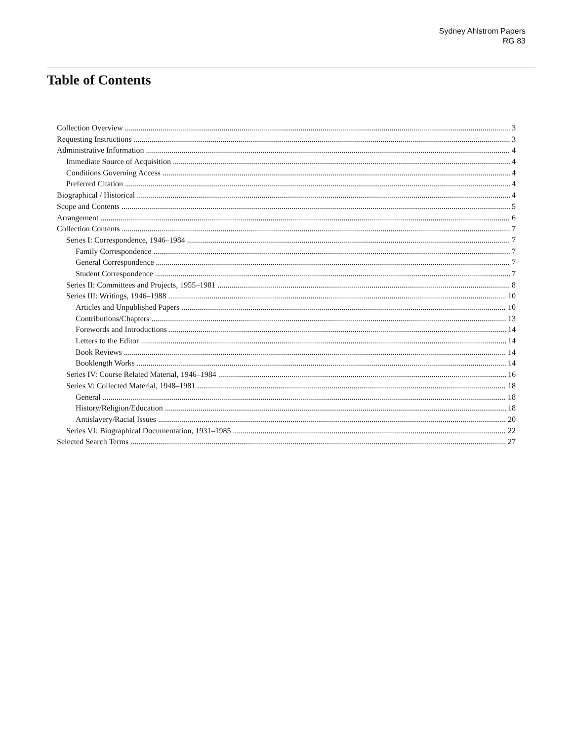Sydney Ahlstrom Papers
RG 83
Table of Contents
Collection Overview 3
Requesting Instructions 3
Administrative Information 4
Immediate Source of Acquisition 4
Conditions Governing Access 4
Preferred Citation 4
Biographical / Historical 4
Scope and Contents 5
Arrangement 6
Collection Contents 7
Series I: Correspondence, 1946–1984 7
Family Correspondence 7
General Correspondence 7
Student Correspondence 7
Series II: Committees and Projects, 1955–1981 8
Series III: Writings, 1946–1988 10
Articles and Unpublished Papers 10
Contributions/Chapters 13
Forewords and Introductions 14
Letters to the Editor 14
Book Reviews 14
Booklength Works 14
Series IV: Course Related Material, 1946–1984 16
Series V: Collected Material, 1948–1981 18
General 18
History/Religion/Education 18
Antislavery/Racial Issues 20
Series VI: Biographical Documentation, 1931–1985 22
Selected Search Terms 27